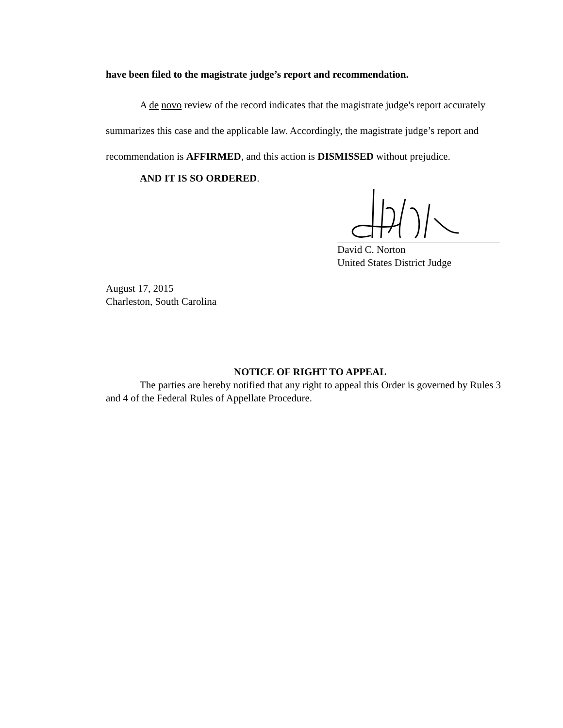have been filed to the magistrate judge’s report and recommendation.
A de novo review of the record indicates that the magistrate judge's report accurately summarizes this case and the applicable law. Accordingly, the magistrate judge’s report and recommendation is AFFIRMED, and this action is DISMISSED without prejudice.
AND IT IS SO ORDERED.
David C. Norton
United States District Judge
August 17, 2015
Charleston, South Carolina
NOTICE OF RIGHT TO APPEAL
The parties are hereby notified that any right to appeal this Order is governed by Rules 3 and 4 of the Federal Rules of Appellate Procedure.